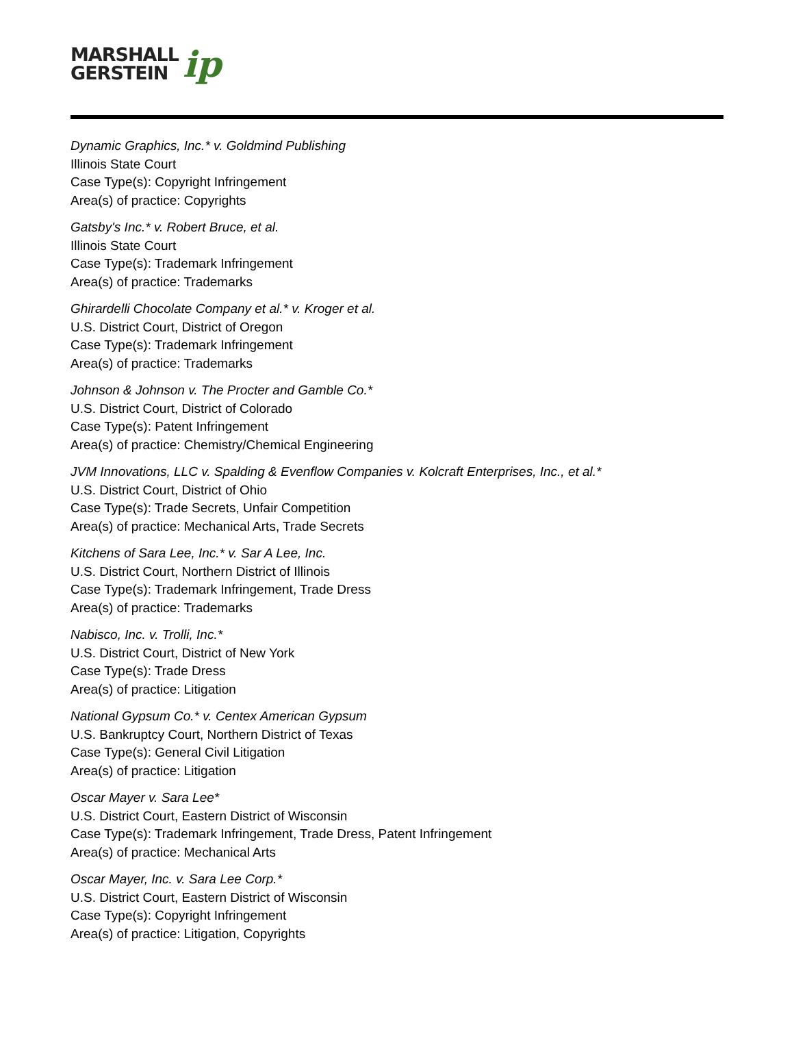MARSHALL
GERSTEIN
ip
Dynamic Graphics, Inc.* v. Goldmind Publishing
Illinois State Court
Case Type(s): Copyright Infringement
Area(s) of practice: Copyrights
Gatsby's Inc.* v. Robert Bruce, et al.
Illinois State Court
Case Type(s): Trademark Infringement
Area(s) of practice: Trademarks
Ghirardelli Chocolate Company et al.* v. Kroger et al.
U.S. District Court, District of Oregon
Case Type(s): Trademark Infringement
Area(s) of practice: Trademarks
Johnson & Johnson v. The Procter and Gamble Co.*
U.S. District Court, District of Colorado
Case Type(s): Patent Infringement
Area(s) of practice: Chemistry/Chemical Engineering
JVM Innovations, LLC v. Spalding & Evenflow Companies v. Kolcraft Enterprises, Inc., et al.*
U.S. District Court, District of Ohio
Case Type(s): Trade Secrets, Unfair Competition
Area(s) of practice: Mechanical Arts, Trade Secrets
Kitchens of Sara Lee, Inc.* v. Sar A Lee, Inc.
U.S. District Court, Northern District of Illinois
Case Type(s): Trademark Infringement, Trade Dress
Area(s) of practice: Trademarks
Nabisco, Inc. v. Trolli, Inc.*
U.S. District Court, District of New York
Case Type(s): Trade Dress
Area(s) of practice: Litigation
National Gypsum Co.* v. Centex American Gypsum
U.S. Bankruptcy Court, Northern District of Texas
Case Type(s): General Civil Litigation
Area(s) of practice: Litigation
Oscar Mayer v. Sara Lee*
U.S. District Court, Eastern District of Wisconsin
Case Type(s): Trademark Infringement, Trade Dress, Patent Infringement
Area(s) of practice: Mechanical Arts
Oscar Mayer, Inc. v. Sara Lee Corp.*
U.S. District Court, Eastern District of Wisconsin
Case Type(s): Copyright Infringement
Area(s) of practice: Litigation, Copyrights